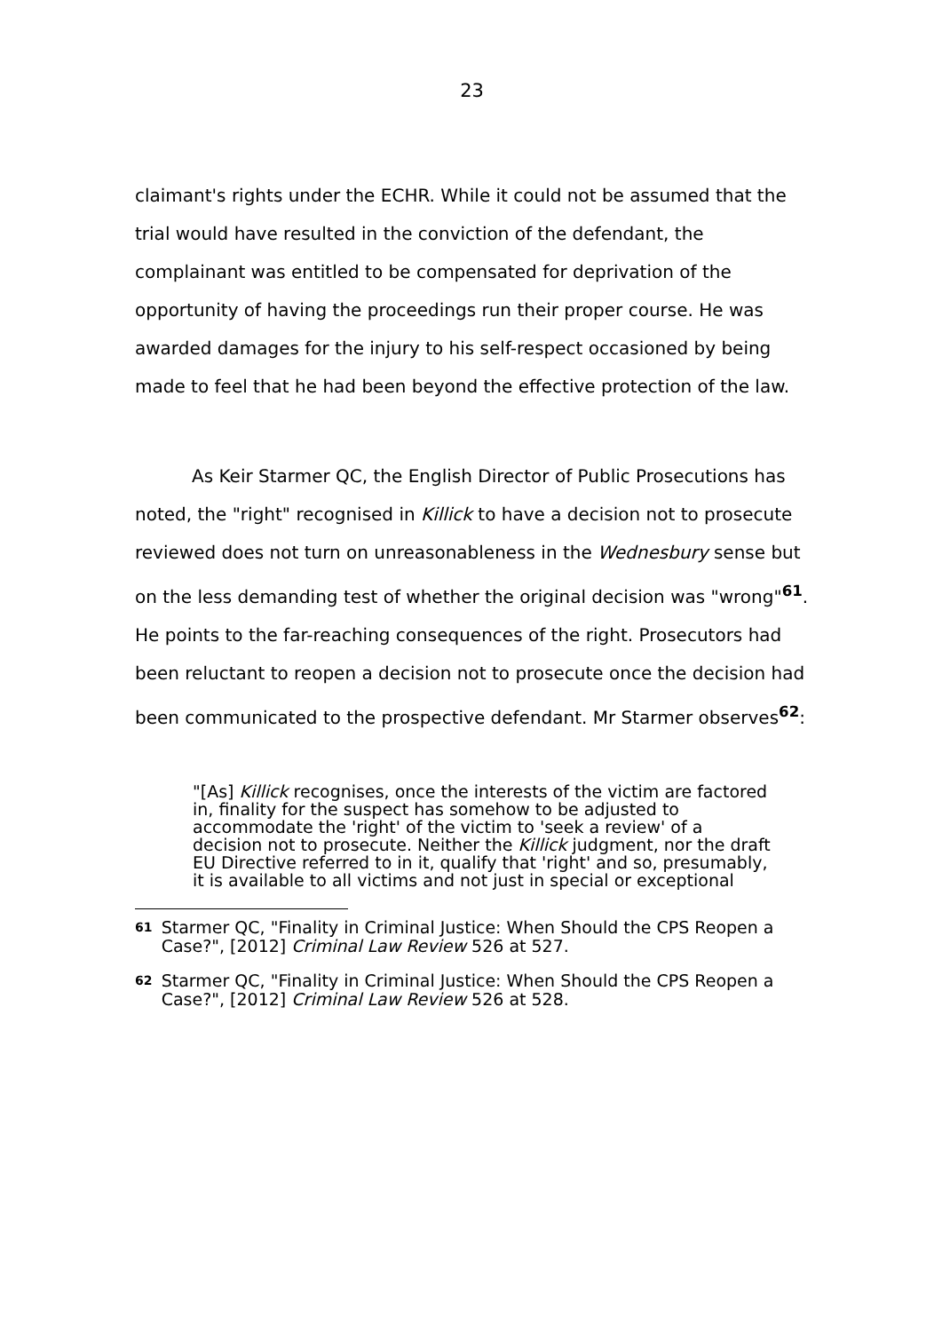23
claimant's rights under the ECHR. While it could not be assumed that the trial would have resulted in the conviction of the defendant, the complainant was entitled to be compensated for deprivation of the opportunity of having the proceedings run their proper course. He was awarded damages for the injury to his self-respect occasioned by being made to feel that he had been beyond the effective protection of the law.
As Keir Starmer QC, the English Director of Public Prosecutions has noted, the "right" recognised in Killick to have a decision not to prosecute reviewed does not turn on unreasonableness in the Wednesbury sense but on the less demanding test of whether the original decision was "wrong"<sup>61</sup>. He points to the far-reaching consequences of the right. Prosecutors had been reluctant to reopen a decision not to prosecute once the decision had been communicated to the prospective defendant. Mr Starmer observes<sup>62</sup>:
"[As] Killick recognises, once the interests of the victim are factored in, finality for the suspect has somehow to be adjusted to accommodate the 'right' of the victim to 'seek a review' of a decision not to prosecute. Neither the Killick judgment, nor the draft EU Directive referred to in it, qualify that 'right' and so, presumably, it is available to all victims and not just in special or exceptional
61 Starmer QC, "Finality in Criminal Justice: When Should the CPS Reopen a Case?", [2012] Criminal Law Review 526 at 527.
62 Starmer QC, "Finality in Criminal Justice: When Should the CPS Reopen a Case?", [2012] Criminal Law Review 526 at 528.